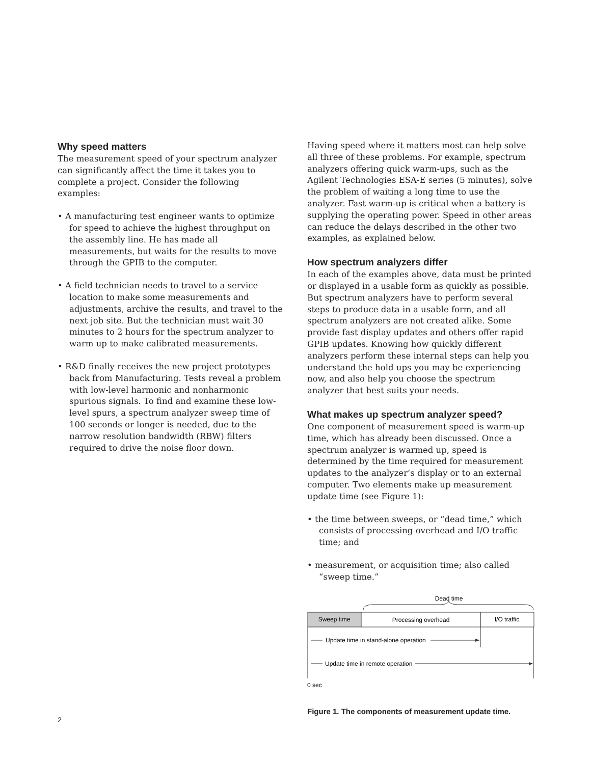Why speed matters
The measurement speed of your spectrum analyzer can significantly affect the time it takes you to complete a project. Consider the following examples:
• A manufacturing test engineer wants to optimize for speed to achieve the highest throughput on the assembly line. He has made all measurements, but waits for the results to move through the GPIB to the computer.
• A field technician needs to travel to a service location to make some measurements and adjustments, archive the results, and travel to the next job site. But the technician must wait 30 minutes to 2 hours for the spectrum analyzer to warm up to make calibrated measurements.
• R&D finally receives the new project prototypes back from Manufacturing. Tests reveal a problem with low-level harmonic and nonharmonic spurious signals. To find and examine these low-level spurs, a spectrum analyzer sweep time of 100 seconds or longer is needed, due to the narrow resolution bandwidth (RBW) filters required to drive the noise floor down.
Having speed where it matters most can help solve all three of these problems. For example, spectrum analyzers offering quick warm-ups, such as the Agilent Technologies ESA-E series (5 minutes), solve the problem of waiting a long time to use the analyzer. Fast warm-up is critical when a battery is supplying the operating power. Speed in other areas can reduce the delays described in the other two examples, as explained below.
How spectrum analyzers differ
In each of the examples above, data must be printed or displayed in a usable form as quickly as possible. But spectrum analyzers have to perform several steps to produce data in a usable form, and all spectrum analyzers are not created alike. Some provide fast display updates and others offer rapid GPIB updates. Knowing how quickly different analyzers perform these internal steps can help you understand the hold ups you may be experiencing now, and also help you choose the spectrum analyzer that best suits your needs.
What makes up spectrum analyzer speed?
One component of measurement speed is warm-up time, which has already been discussed. Once a spectrum analyzer is warmed up, speed is determined by the time required for measurement updates to the analyzer’s display or to an external computer. Two elements make up measurement update time (see Figure 1):
• the time between sweeps, or “dead time,” which consists of processing overhead and I/O traffic time; and
• measurement, or acquisition time; also called “sweep time.”
Dead time
Sweep time
Processing overhead
I/O traffic
Update time in stand-alone operation
Update time in remote operation
0 sec
Figure 1. The components of measurement update time.
2